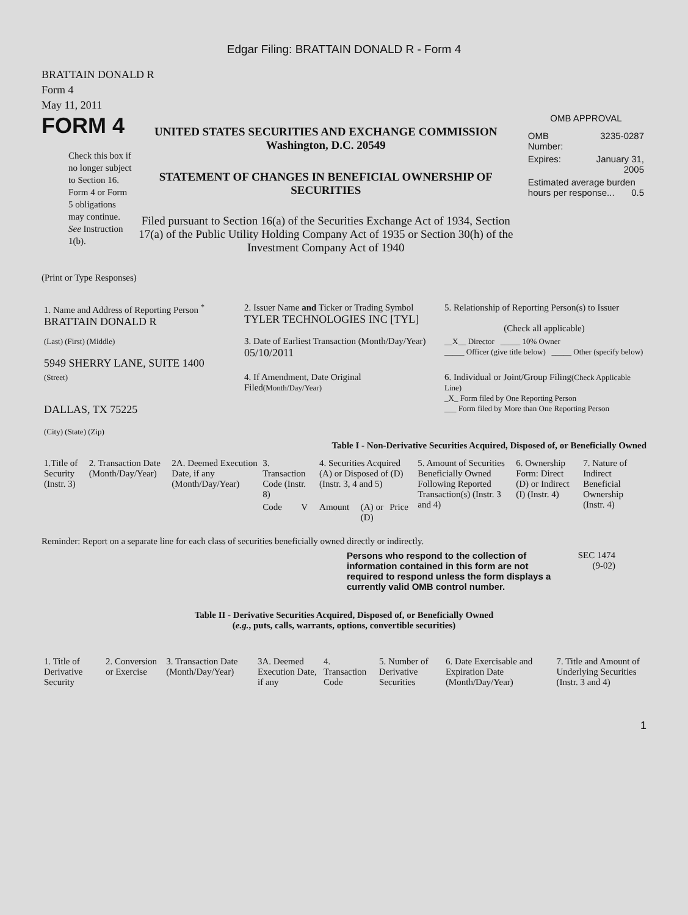Edgar Filing: BRATTAIN DONALD R - Form 4
BRATTAIN DONALD R
Form 4
May 11, 2011
FORM 4
Check this box if no longer subject to Section 16. Form 4 or Form 5 obligations may continue. See Instruction 1(b).
UNITED STATES SECURITIES AND EXCHANGE COMMISSION
Washington, D.C. 20549
STATEMENT OF CHANGES IN BENEFICIAL OWNERSHIP OF SECURITIES
Filed pursuant to Section 16(a) of the Securities Exchange Act of 1934, Section 17(a) of the Public Utility Holding Company Act of 1935 or Section 30(h) of the Investment Company Act of 1940
OMB APPROVAL
| OMB Number: | 3235-0287 |
| Expires: | January 31, 2005 |
| Estimated average burden hours per response... 0.5 | |
(Print or Type Responses)
| 1. Name and Address of Reporting Person <sup>*</sup> BRATTAIN DONALD R | 2. Issuer Name and Ticker or Trading Symbol TYLER TECHNOLOGIES INC [TYL] | 5. Relationship of Reporting Person(s) to Issuer (Check all applicable) |
| (Last) (First) (Middle) 5949 SHERRY LANE, SUITE 1400 | 3. Date of Earliest Transaction (Month/Day/Year) 05/10/2011 | __X__ Director _____ 10% Owner _____ Officer (give title below) _____ Other (specify below) |
| (Street) DALLAS, TX 75225 (City) (State) (Zip) | 4. If Amendment, Date Original Filed (Month/Day/Year) | 6. Individual or Joint/Group Filing (Check Applicable Line) _X_ Form filed by One Reporting Person ___ Form filed by More than One Reporting Person |
Table I - Non-Derivative Securities Acquired, Disposed of, or Beneficially Owned
| 1.Title of Security (Instr. 3) | 2. Transaction Date (Month/Day/Year) | 2A. Deemed Execution Date, if any (Month/Day/Year) | 3. Transaction Code (Instr. 8) | | 4. Securities Acquired (A) or Disposed of (D) (Instr. 3, 4 and 5) | | | 5. Amount of Securities Beneficially Owned Following Reported Transaction(s) (Instr. 3 and 4) | 6. Ownership Form: Direct (D) or Indirect (I) (Instr. 4) | 7. Nature of Indirect Beneficial Ownership (Instr. 4) |
| --- | --- | --- | --- | --- | --- | --- | --- | --- | --- | --- |
| | | | Code | V | Amount | (A) or (D) | Price | | | |
Reminder: Report on a separate line for each class of securities beneficially owned directly or indirectly.
Persons who respond to the collection of information contained in this form are not required to respond unless the form displays a currently valid OMB control number.
SEC 1474
(9-02)
Table II - Derivative Securities Acquired, Disposed of, or Beneficially Owned
(e.g., puts, calls, warrants, options, convertible securities)
| 1. Title of Derivative Security | 2. Conversion or Exercise | 3. Transaction Date (Month/Day/Year) | 3A. Deemed Execution Date, if any | 4. Transaction Code | 5. Number of Derivative Securities | 6. Date Exercisable and Expiration Date (Month/Day/Year) | 7. Title and Amount of Underlying Securities (Instr. 3 and 4) |
| --- | --- | --- | --- | --- | --- | --- | --- |
1